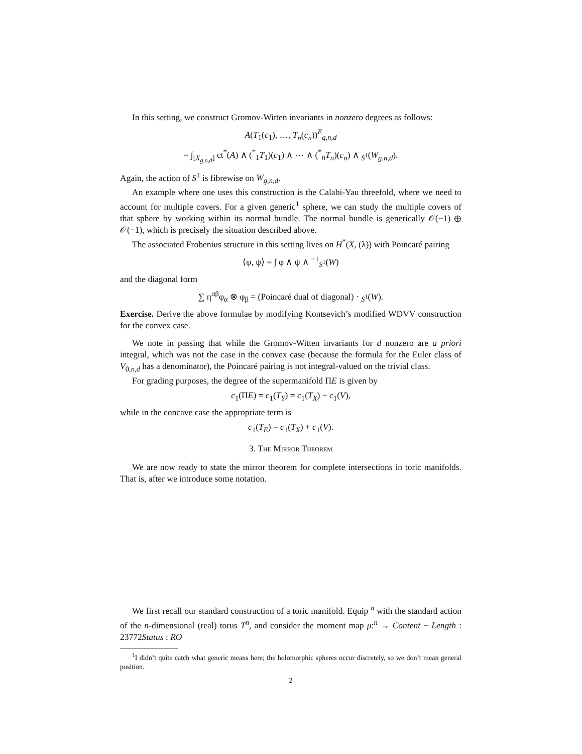In this setting, we construct Gromov-Witten invariants in nonzero degrees as follows:
A(T<sub>1</sub>(c<sub>1</sub>), …, T<sub>n</sub>(c<sub>n</sub>))<sup>E</sup><sub>g,n,d</sub>
= ∫<sub>[X<sub>g,n,d</sub>]</sub> ct<sup>*</sup>(A) ∧ (<sup>*</sup><sub>1</sub>T<sub>1</sub>)(c<sub>1</sub>) ∧ ⋯ ∧ (<sup>*</sup><sub>n</sub>T<sub>n</sub>)(c<sub>n</sub>) ∧ <sub>S<sup>1</sup></sub>(W<sub>g,n,d</sub>).
Again, the action of S<sup>1</sup> is fibrewise on W<sub>g,n,d</sub>.
An example where one uses this construction is the Calabi-Yau threefold, where we need to account for multiple covers. For a given generic<sup>1</sup> sphere, we can study the multiple covers of that sphere by working within its normal bundle. The normal bundle is generically 𝒪(−1) ⊕ 𝒪(−1), which is precisely the situation described above.
The associated Frobenius structure in this setting lives on H<sup>*</sup>(X, (λ)) with Poincaré pairing
⟨φ, ψ⟩ = ∫ φ ∧ ψ ∧ <sup>−1</sup><sub>S<sup>1</sup></sub>(W)
and the diagonal form
∑ η<sup>αβ</sup>φ<sub>α</sub> ⊗ φ<sub>β</sub> = (Poincaré dual of diagonal) · <sub>S<sup>1</sup></sub>(W).
Exercise. Derive the above formulae by modifying Kontsevich’s modified WDVV construction for the convex case.
We note in passing that while the Gromov-Witten invariants for d nonzero are a priori integral, which was not the case in the convex case (because the formula for the Euler class of V<sub>0,n,d</sub> has a denominator), the Poincaré pairing is not integral-valued on the trivial class.
For grading purposes, the degree of the supermanifold ΠE is given by
c<sub>1</sub>(ΠE) = c<sub>1</sub>(T<sub>Y</sub>) = c<sub>1</sub>(T<sub>X</sub>) − c<sub>1</sub>(V),
while in the concave case the appropriate term is
c<sub>1</sub>(T<sub>E</sub>) = c<sub>1</sub>(T<sub>X</sub>) + c<sub>1</sub>(V).
3. The Mirror Theorem
We are now ready to state the mirror theorem for complete intersections in toric manifolds. That is, after we introduce some notation.
We first recall our standard construction of a toric manifold. Equip <sup>n</sup> with the standard action of the n-dimensional (real) torus T<sup>n</sup>, and consider the moment map μ:<sup>n</sup> → Content − Length : 23772Status : RO
<sup>1</sup> I didn’t quite catch what generic means here; the holomorphic spheres occur discretely, so we don’t mean general position.
2